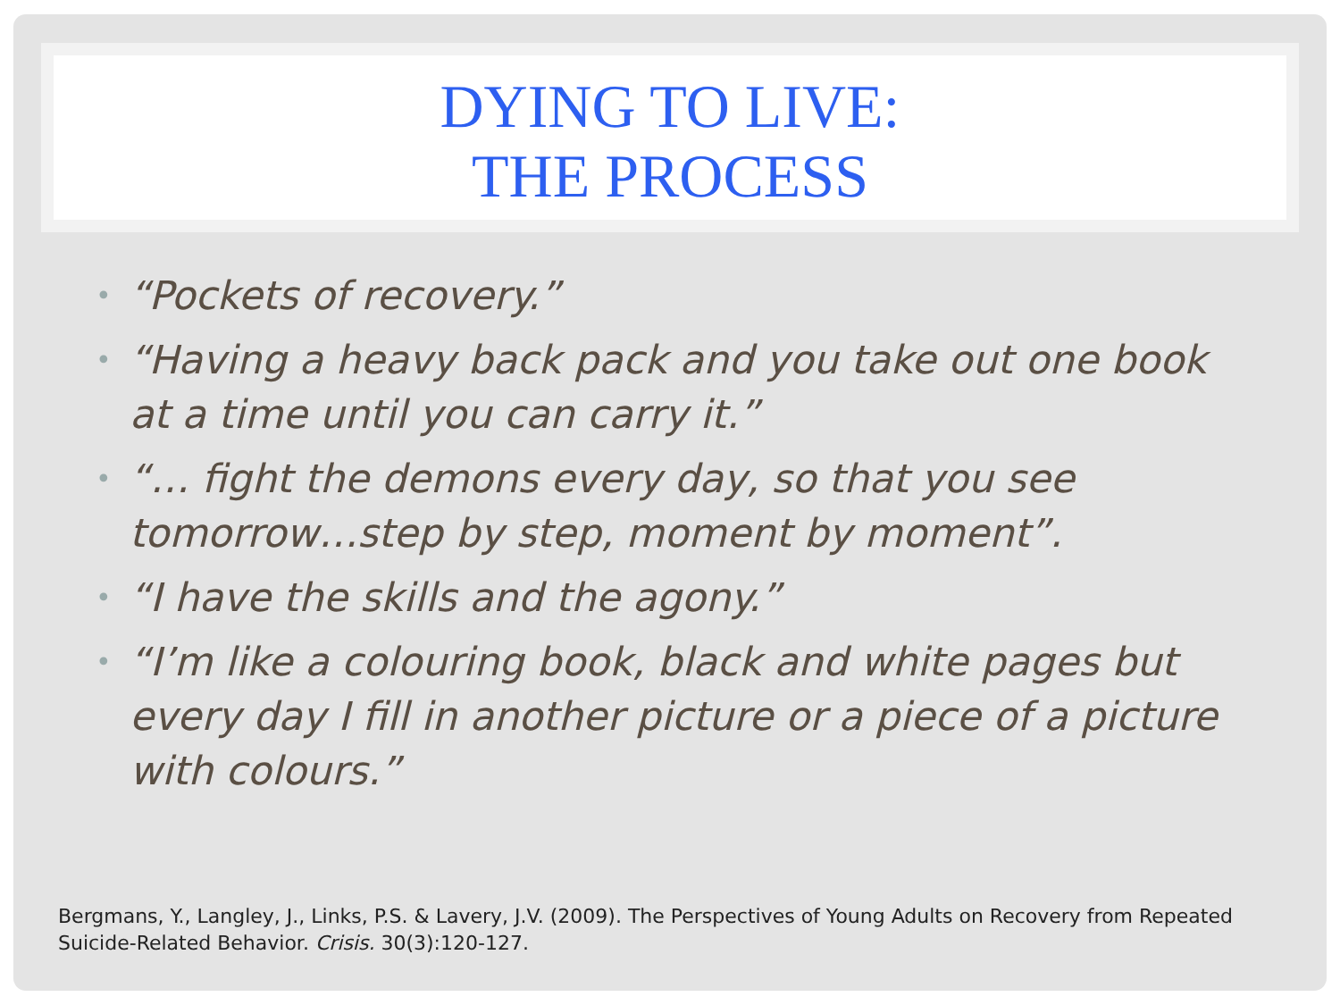DYING TO LIVE:
THE PROCESS
• “Pockets of recovery.”
• “Having a heavy back pack and you take out one book at a time until you can carry it.”
• “… fight the demons every day, so that you see tomorrow…step by step, moment by moment”.
• “I have the skills and the agony.”
• “I’m like a colouring book, black and white pages but every day I fill in another picture or a piece of a picture with colours.”
Bergmans, Y., Langley, J., Links, P.S. & Lavery, J.V. (2009). The Perspectives of Young Adults on Recovery from Repeated Suicide-Related Behavior. Crisis. 30(3):120-127.